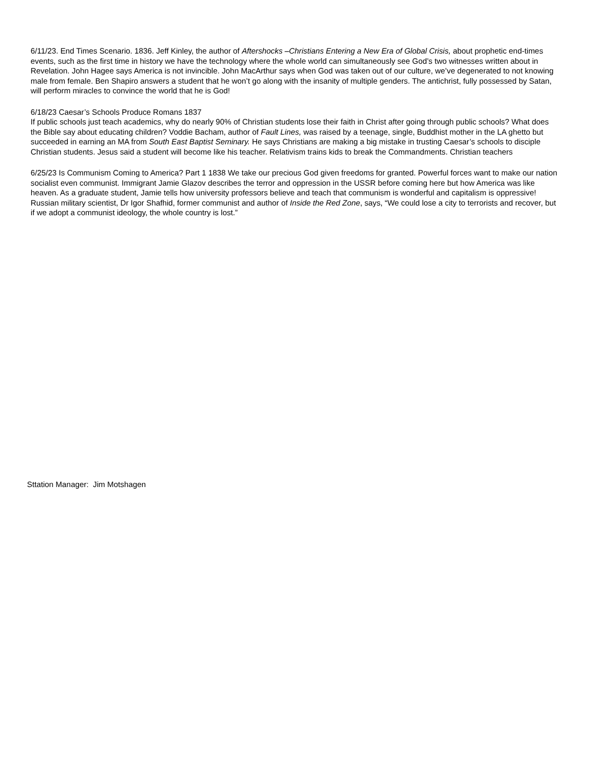6/11/23. End Times Scenario. 1836. Jeff Kinley, the author of Aftershocks –Christians Entering a New Era of Global Crisis, about prophetic end-times events, such as the first time in history we have the technology where the whole world can simultaneously see God’s two witnesses written about in Revelation. John Hagee says America is not invincible. John MacArthur says when God was taken out of our culture, we’ve degenerated to not knowing male from female. Ben Shapiro answers a student that he won’t go along with the insanity of multiple genders. The antichrist, fully possessed by Satan, will perform miracles to convince the world that he is God!
6/18/23 Caesar’s Schools Produce Romans 1837
If public schools just teach academics, why do nearly 90% of Christian students lose their faith in Christ after going through public schools? What does the Bible say about educating children? Voddie Bacham, author of Fault Lines, was raised by a teenage, single, Buddhist mother in the LA ghetto but succeeded in earning an MA from South East Baptist Seminary. He says Christians are making a big mistake in trusting Caesar’s schools to disciple Christian students. Jesus said a student will become like his teacher. Relativism trains kids to break the Commandments. Christian teachers
6/25/23 Is Communism Coming to America? Part 1 1838 We take our precious God given freedoms for granted. Powerful forces want to make our nation socialist even communist. Immigrant Jamie Glazov describes the terror and oppression in the USSR before coming here but how America was like heaven. As a graduate student, Jamie tells how university professors believe and teach that communism is wonderful and capitalism is oppressive! Russian military scientist, Dr Igor Shafhid, former communist and author of Inside the Red Zone, says, “We could lose a city to terrorists and recover, but if we adopt a communist ideology, the whole country is lost.”
Sttation Manager: Jim Motshagen